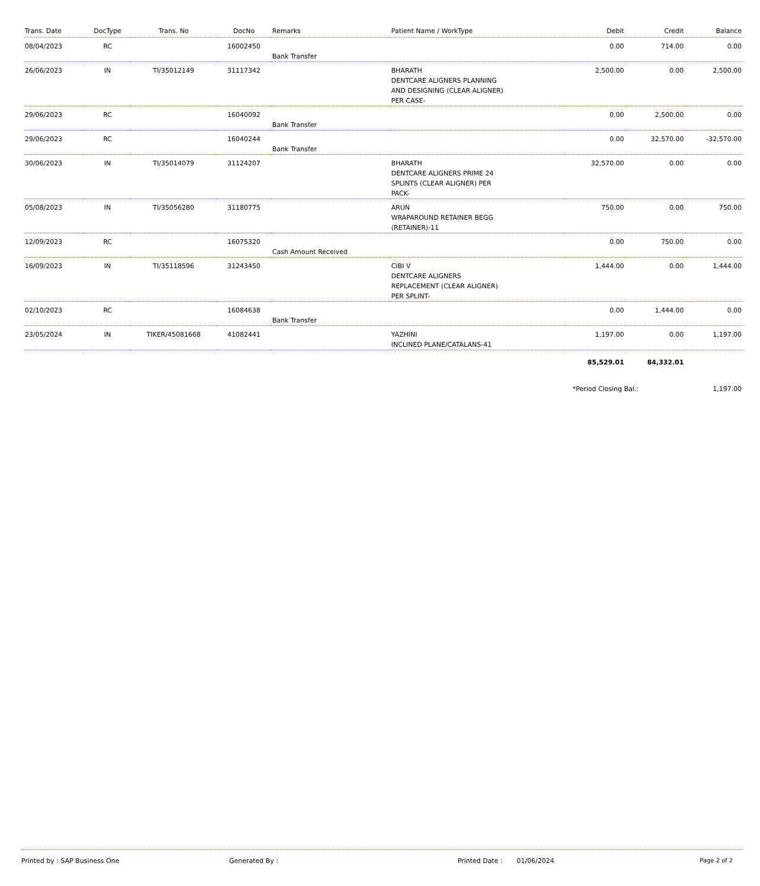| Trans. Date | DocType | Trans. No | DocNo | Remarks | Patient Name / WorkType | Debit | Credit | Balance |
| --- | --- | --- | --- | --- | --- | --- | --- | --- |
| 08/04/2023 | RC | | 16002450 | Bank Transfer | | 0.00 | 714.00 | 0.00 |
| 26/06/2023 | IN | TI/35012149 | 31117342 | | BHARATH DENTCARE ALIGNERS PLANNING AND DESIGNING (CLEAR ALIGNER) PER CASE- | 2,500.00 | 0.00 | 2,500.00 |
| 29/06/2023 | RC | | 16040092 | Bank Transfer | | 0.00 | 2,500.00 | 0.00 |
| 29/06/2023 | RC | | 16040244 | Bank Transfer | | 0.00 | 32,570.00 | -32,570.00 |
| 30/06/2023 | IN | TI/35014079 | 31124207 | | BHARATH DENTCARE ALIGNERS PRIME 24 SPLINTS (CLEAR ALIGNER) PER PACK- | 32,570.00 | 0.00 | 0.00 |
| 05/08/2023 | IN | TI/35056280 | 31180775 | | ARUN WRAPAROUND RETAINER BEGG (RETAINER)-11 | 750.00 | 0.00 | 750.00 |
| 12/09/2023 | RC | | 16075320 | Cash Amount Received | | 0.00 | 750.00 | 0.00 |
| 16/09/2023 | IN | TI/35118596 | 31243450 | | CIBI V DENTCARE ALIGNERS REPLACEMENT (CLEAR ALIGNER) PER SPLINT- | 1,444.00 | 0.00 | 1,444.00 |
| 02/10/2023 | RC | | 16084638 | Bank Transfer | | 0.00 | 1,444.00 | 0.00 |
| 23/05/2024 | IN | TIKER/45081668 | 41082441 | | YAZHINI INCLINED PLANE/CATALANS-41 | 1,197.00 | 0.00 | 1,197.00 |
| | | | | | | 85,529.01 | 84,332.01 | |
| | | | | | | *Period Closing Bal.: | | 1,197.00 |
Printed by : SAP Business One Generated By : Printed Date : 01/06/2024 Page 2 of 2